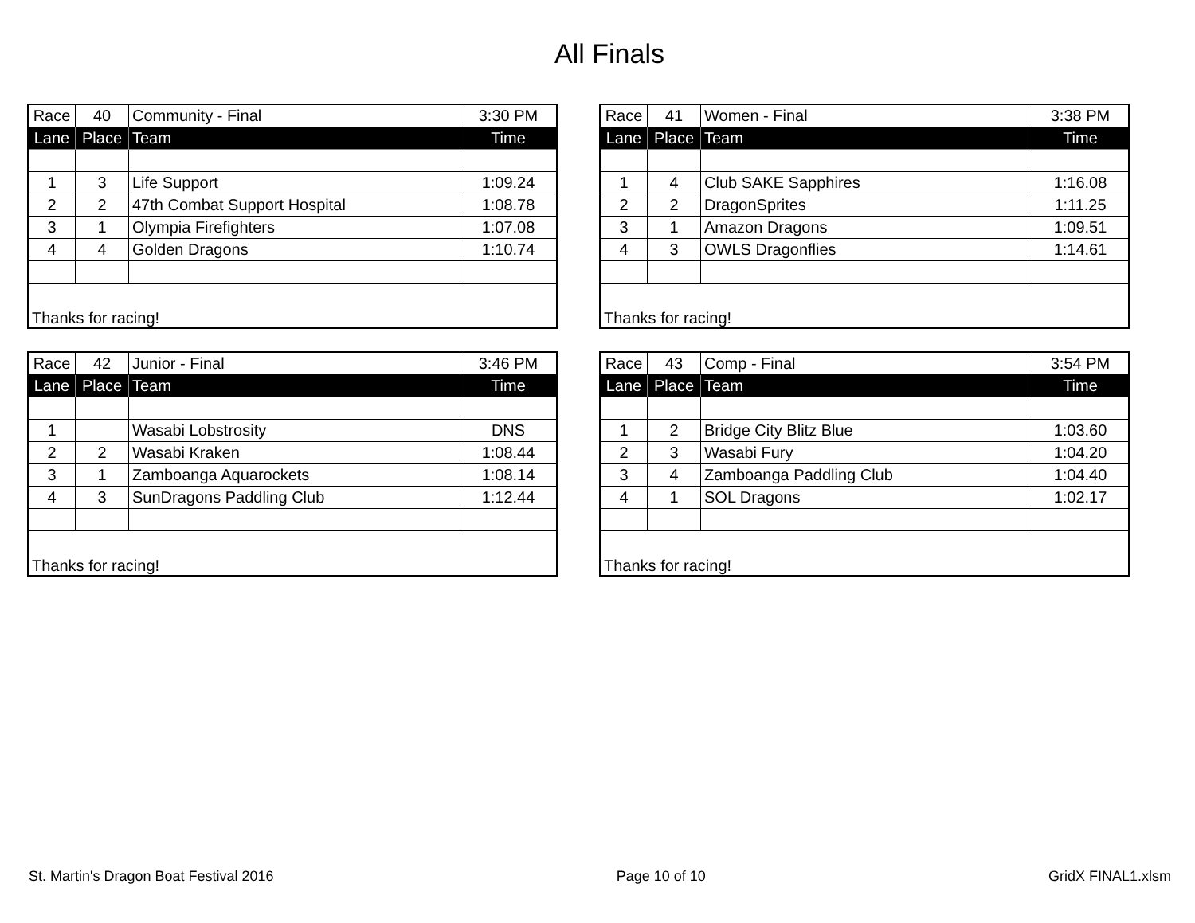All Finals
| Race | 40 | Community - Final | 3:30 PM |
| Lane | Place | Team | Time |
| 1 | 3 | Life Support | 1:09.24 |
| 2 | 2 | 47th Combat Support Hospital | 1:08.78 |
| 3 | 1 | Olympia Firefighters | 1:07.08 |
| 4 | 4 | Golden Dragons | 1:10.74 |
| Thanks for racing! | | | |
| Race | 41 | Women - Final | 3:38 PM |
| Lane | Place | Team | Time |
| 1 | 4 | Club SAKE Sapphires | 1:16.08 |
| 2 | 2 | DragonSprites | 1:11.25 |
| 3 | 1 | Amazon Dragons | 1:09.51 |
| 4 | 3 | OWLS Dragonflies | 1:14.61 |
| Thanks for racing! | | | |
| Race | 42 | Junior - Final | 3:46 PM |
| Lane | Place | Team | Time |
| 1 | | Wasabi Lobstrosity | DNS |
| 2 | 2 | Wasabi Kraken | 1:08.44 |
| 3 | 1 | Zamboanga Aquarockets | 1:08.14 |
| 4 | 3 | SunDragons Paddling Club | 1:12.44 |
| Thanks for racing! | | | |
| Race | 43 | Comp - Final | 3:54 PM |
| Lane | Place | Team | Time |
| 1 | 2 | Bridge City Blitz Blue | 1:03.60 |
| 2 | 3 | Wasabi Fury | 1:04.20 |
| 3 | 4 | Zamboanga Paddling Club | 1:04.40 |
| 4 | 1 | SOL Dragons | 1:02.17 |
| Thanks for racing! | | | |
St. Martin's Dragon Boat Festival 2016 Page 10 of 10 GridX FINAL1.xlsm